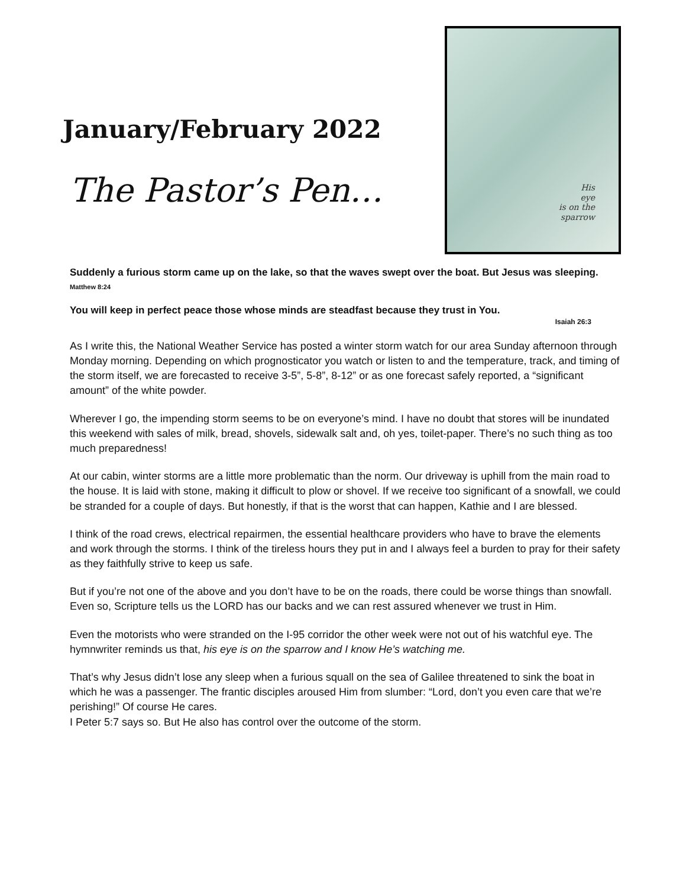January/February 2022
The Pastor’s Pen…
His
eye
is on the
sparrow
Suddenly a furious storm came up on the lake, so that the waves swept over the boat. But Jesus was sleeping. Matthew 8:24
You will keep in perfect peace those whose minds are steadfast because they trust in You.
Isaiah 26:3
As I write this, the National Weather Service has posted a winter storm watch for our area Sunday afternoon through Monday morning. Depending on which prognosticator you watch or listen to and the temperature, track, and timing of the storm itself, we are forecasted to receive 3-5”, 5-8”, 8-12” or as one forecast safely reported, a “significant amount” of the white powder.
Wherever I go, the impending storm seems to be on everyone’s mind. I have no doubt that stores will be inundated this weekend with sales of milk, bread, shovels, sidewalk salt and, oh yes, toilet-paper. There’s no such thing as too much preparedness!
At our cabin, winter storms are a little more problematic than the norm. Our driveway is uphill from the main road to the house. It is laid with stone, making it difficult to plow or shovel. If we receive too significant of a snowfall, we could be stranded for a couple of days. But honestly, if that is the worst that can happen, Kathie and I are blessed.
I think of the road crews, electrical repairmen, the essential healthcare providers who have to brave the elements and work through the storms. I think of the tireless hours they put in and I always feel a burden to pray for their safety as they faithfully strive to keep us safe.
But if you’re not one of the above and you don’t have to be on the roads, there could be worse things than snowfall. Even so, Scripture tells us the LORD has our backs and we can rest assured whenever we trust in Him.
Even the motorists who were stranded on the I-95 corridor the other week were not out of his watchful eye. The hymnwriter reminds us that, his eye is on the sparrow and I know He’s watching me.
That’s why Jesus didn’t lose any sleep when a furious squall on the sea of Galilee threatened to sink the boat in which he was a passenger. The frantic disciples aroused Him from slumber: “Lord, don’t you even care that we’re perishing!” Of course He cares.
I Peter 5:7 says so. But He also has control over the outcome of the storm.